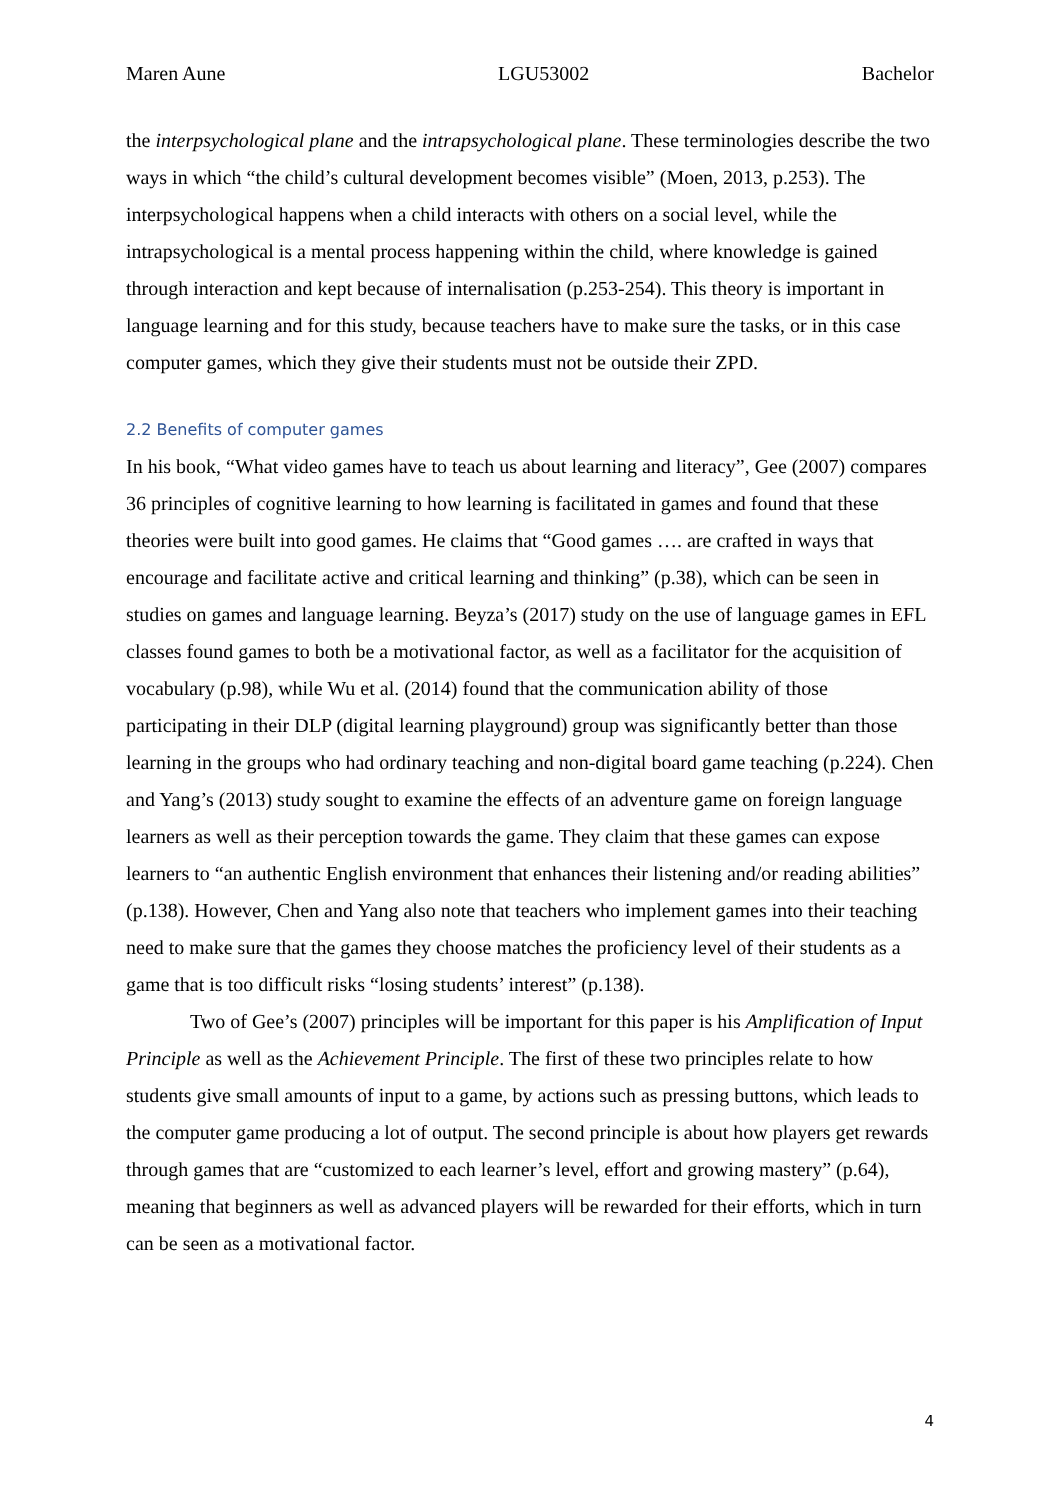Maren Aune LGU53002 Bachelor
the interpsychological plane and the intrapsychological plane. These terminologies describe the two ways in which “the child’s cultural development becomes visible” (Moen, 2013, p.253). The interpsychological happens when a child interacts with others on a social level, while the intrapsychological is a mental process happening within the child, where knowledge is gained through interaction and kept because of internalisation (p.253-254). This theory is important in language learning and for this study, because teachers have to make sure the tasks, or in this case computer games, which they give their students must not be outside their ZPD.
2.2 Benefits of computer games
In his book, “What video games have to teach us about learning and literacy”, Gee (2007) compares 36 principles of cognitive learning to how learning is facilitated in games and found that these theories were built into good games. He claims that “Good games …. are crafted in ways that encourage and facilitate active and critical learning and thinking” (p.38), which can be seen in studies on games and language learning. Beyza’s (2017) study on the use of language games in EFL classes found games to both be a motivational factor, as well as a facilitator for the acquisition of vocabulary (p.98), while Wu et al. (2014) found that the communication ability of those participating in their DLP (digital learning playground) group was significantly better than those learning in the groups who had ordinary teaching and non-digital board game teaching (p.224). Chen and Yang’s (2013) study sought to examine the effects of an adventure game on foreign language learners as well as their perception towards the game. They claim that these games can expose learners to “an authentic English environment that enhances their listening and/or reading abilities” (p.138). However, Chen and Yang also note that teachers who implement games into their teaching need to make sure that the games they choose matches the proficiency level of their students as a game that is too difficult risks “losing students’ interest” (p.138).
Two of Gee’s (2007) principles will be important for this paper is his Amplification of Input Principle as well as the Achievement Principle. The first of these two principles relate to how students give small amounts of input to a game, by actions such as pressing buttons, which leads to the computer game producing a lot of output. The second principle is about how players get rewards through games that are “customized to each learner’s level, effort and growing mastery” (p.64), meaning that beginners as well as advanced players will be rewarded for their efforts, which in turn can be seen as a motivational factor.
4